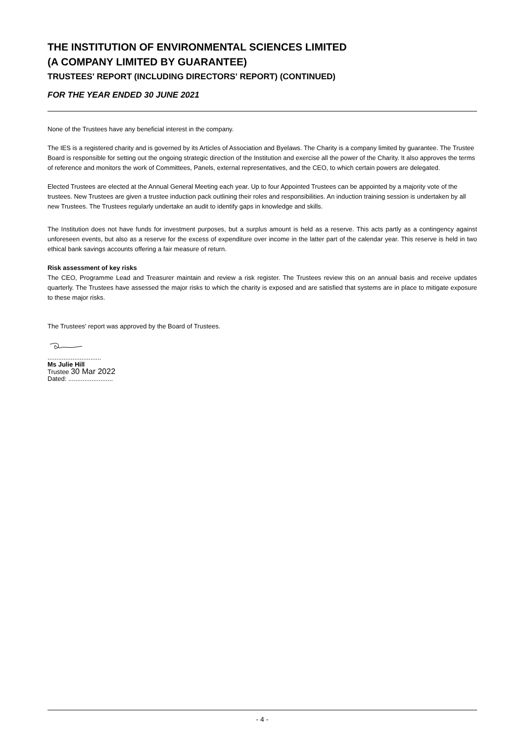THE INSTITUTION OF ENVIRONMENTAL SCIENCES LIMITED
(A COMPANY LIMITED BY GUARANTEE)
TRUSTEES' REPORT (INCLUDING DIRECTORS' REPORT) (CONTINUED)
FOR THE YEAR ENDED 30 JUNE 2021
None of the Trustees have any beneficial interest in the company.
The IES is a registered charity and is governed by its Articles of Association and Byelaws. The Charity is a company limited by guarantee. The Trustee Board is responsible for setting out the ongoing strategic direction of the Institution and exercise all the power of the Charity. It also approves the terms of reference and monitors the work of Committees, Panels, external representatives, and the CEO, to which certain powers are delegated.
Elected Trustees are elected at the Annual General Meeting each year. Up to four Appointed Trustees can be appointed by a majority vote of the trustees. New Trustees are given a trustee induction pack outlining their roles and responsibilities. An induction training session is undertaken by all new Trustees. The Trustees regularly undertake an audit to identify gaps in knowledge and skills.
The Institution does not have funds for investment purposes, but a surplus amount is held as a reserve. This acts partly as a contingency against unforeseen events, but also as a reserve for the excess of expenditure over income in the latter part of the calendar year. This reserve is held in two ethical bank savings accounts offering a fair measure of return.
Risk assessment of key risks
The CEO, Programme Lead and Treasurer maintain and review a risk register. The Trustees review this on an annual basis and receive updates quarterly. The Trustees have assessed the major risks to which the charity is exposed and are satisfied that systems are in place to mitigate exposure to these major risks.
The Trustees' report was approved by the Board of Trustees.
..............................
Ms Julie Hill
Trustee 30 Mar 2022
Dated: .........................
- 4 -